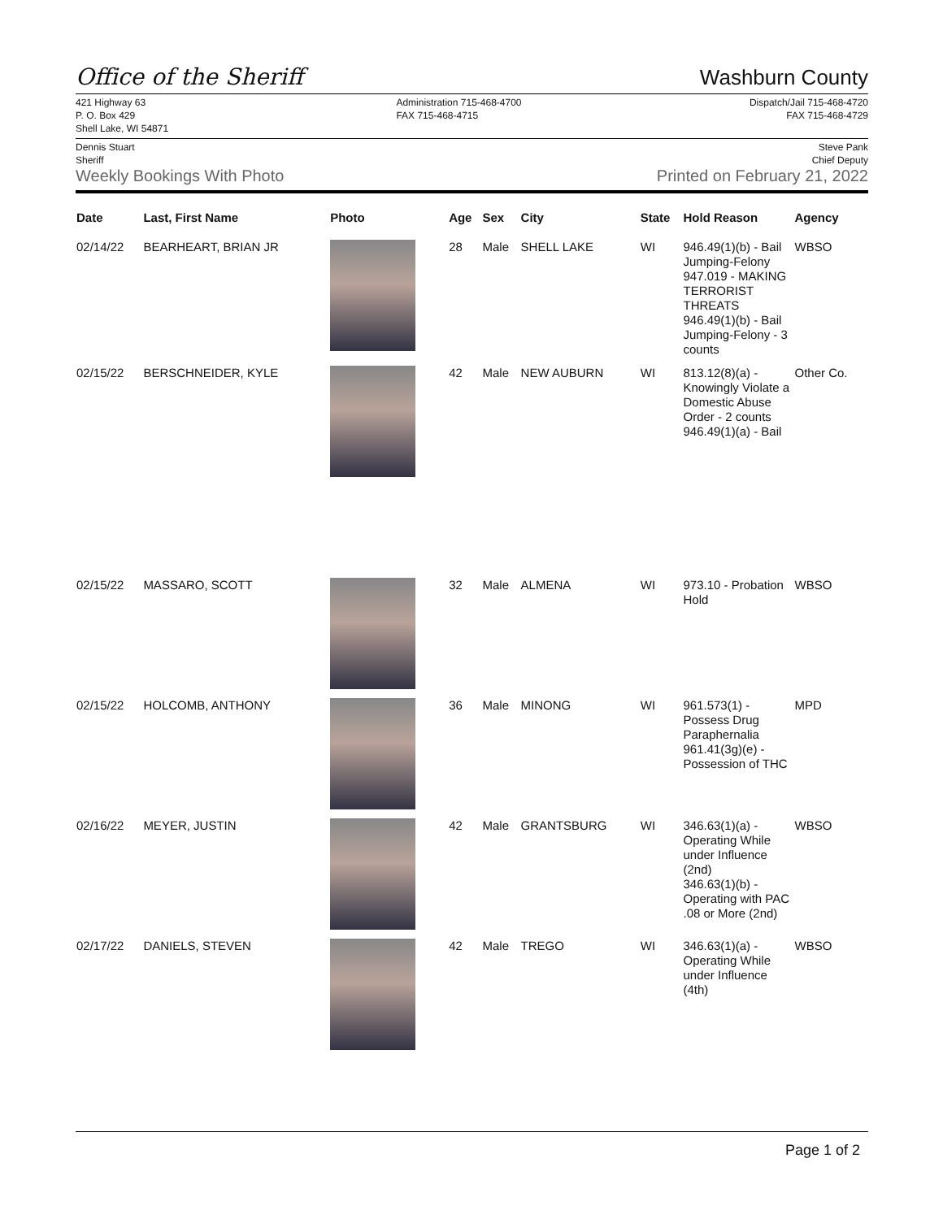Office of the Sheriff
Washburn County
421 Highway 63
P. O. Box 429
Shell Lake, WI 54871
Administration 715-468-4700
FAX 715-468-4715
Dispatch/Jail 715-468-4720
FAX 715-468-4729
Dennis Stuart
Sheriff
Steve Pank
Chief Deputy
Weekly Bookings With Photo Printed on February 21, 2022
| Date | Last, First Name | Photo | Age | Sex | City | State | Hold Reason | Agency |
| --- | --- | --- | --- | --- | --- | --- | --- | --- |
| 02/14/22 | BEARHEART, BRIAN JR | | 28 | Male | SHELL LAKE | WI | 946.49(1)(b) - Bail Jumping-Felony 947.019 - MAKING TERRORIST THREATS 946.49(1)(b) - Bail Jumping-Felony - 3 counts | WBSO |
| 02/15/22 | BERSCHNEIDER, KYLE | | 42 | Male | NEW AUBURN | WI | 813.12(8)(a) - Knowingly Violate a Domestic Abuse Order - 2 counts 946.49(1)(a) - Bail | Other Co. |
| 02/15/22 | MASSARO, SCOTT | | 32 | Male | ALMENA | WI | 973.10 - Probation Hold | WBSO |
| 02/15/22 | HOLCOMB, ANTHONY | | 36 | Male | MINONG | WI | 961.573(1) - Possess Drug Paraphernalia 961.41(3g)(e) - Possession of THC | MPD |
| 02/16/22 | MEYER, JUSTIN | | 42 | Male | GRANTSBURG | WI | 346.63(1)(a) - Operating While under Influence (2nd) 346.63(1)(b) - Operating with PAC .08 or More (2nd) | WBSO |
| 02/17/22 | DANIELS, STEVEN | | 42 | Male | TREGO | WI | 346.63(1)(a) - Operating While under Influence (4th) | WBSO |
Page 1 of 2